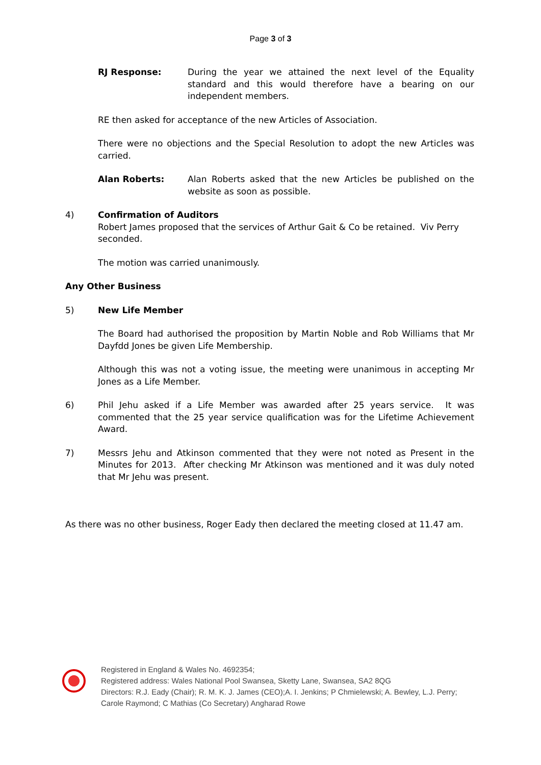Page 3 of 3
RJ Response: During the year we attained the next level of the Equality standard and this would therefore have a bearing on our independent members.
RE then asked for acceptance of the new Articles of Association.
There were no objections and the Special Resolution to adopt the new Articles was carried.
Alan Roberts: Alan Roberts asked that the new Articles be published on the website as soon as possible.
4) Confirmation of Auditors
Robert James proposed that the services of Arthur Gait & Co be retained. Viv Perry seconded.
The motion was carried unanimously.
Any Other Business
5) New Life Member
The Board had authorised the proposition by Martin Noble and Rob Williams that Mr Dayfdd Jones be given Life Membership.
Although this was not a voting issue, the meeting were unanimous in accepting Mr Jones as a Life Member.
6) Phil Jehu asked if a Life Member was awarded after 25 years service. It was commented that the 25 year service qualification was for the Lifetime Achievement Award.
7) Messrs Jehu and Atkinson commented that they were not noted as Present in the Minutes for 2013. After checking Mr Atkinson was mentioned and it was duly noted that Mr Jehu was present.
As there was no other business, Roger Eady then declared the meeting closed at 11.47 am.
Registered in England & Wales No. 4692354;
Registered address: Wales National Pool Swansea, Sketty Lane, Swansea, SA2 8QG
Directors: R.J. Eady (Chair); R. M. K. J. James (CEO);A. I. Jenkins; P Chmielewski; A. Bewley, L.J. Perry;
Carole Raymond; C Mathias (Co Secretary) Angharad Rowe